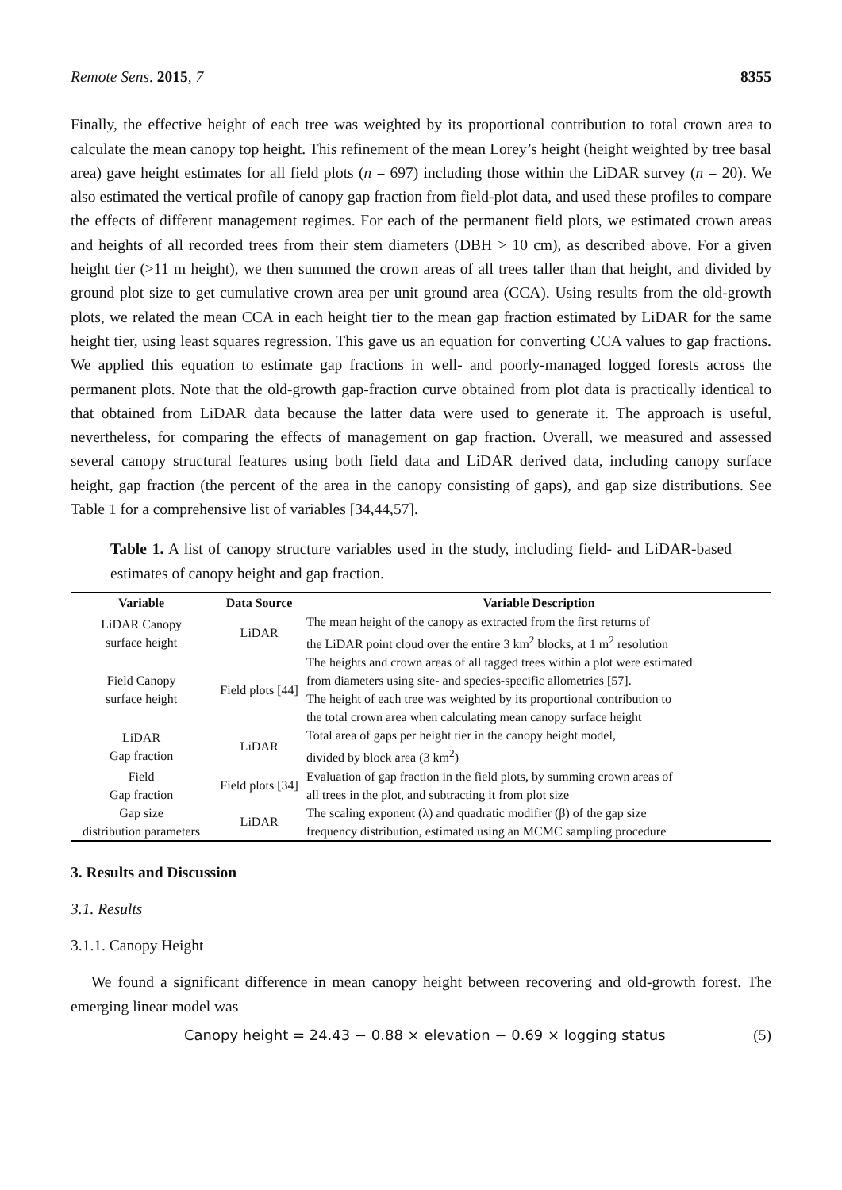Remote Sens. 2015, 7 8355
Finally, the effective height of each tree was weighted by its proportional contribution to total crown area to calculate the mean canopy top height. This refinement of the mean Lorey’s height (height weighted by tree basal area) gave height estimates for all field plots (n = 697) including those within the LiDAR survey (n = 20). We also estimated the vertical profile of canopy gap fraction from field-plot data, and used these profiles to compare the effects of different management regimes. For each of the permanent field plots, we estimated crown areas and heights of all recorded trees from their stem diameters (DBH > 10 cm), as described above. For a given height tier (>11 m height), we then summed the crown areas of all trees taller than that height, and divided by ground plot size to get cumulative crown area per unit ground area (CCA). Using results from the old-growth plots, we related the mean CCA in each height tier to the mean gap fraction estimated by LiDAR for the same height tier, using least squares regression. This gave us an equation for converting CCA values to gap fractions. We applied this equation to estimate gap fractions in well- and poorly-managed logged forests across the permanent plots. Note that the old-growth gap-fraction curve obtained from plot data is practically identical to that obtained from LiDAR data because the latter data were used to generate it. The approach is useful, nevertheless, for comparing the effects of management on gap fraction. Overall, we measured and assessed several canopy structural features using both field data and LiDAR derived data, including canopy surface height, gap fraction (the percent of the area in the canopy consisting of gaps), and gap size distributions. See Table 1 for a comprehensive list of variables [34,44,57].
Table 1. A list of canopy structure variables used in the study, including field- and LiDAR-based estimates of canopy height and gap fraction.
| Variable | Data Source | Variable Description |
| --- | --- | --- |
| LiDAR Canopy surface height | LiDAR | The mean height of the canopy as extracted from the first returns of the LiDAR point cloud over the entire 3 km<sup>2</sup> blocks, at 1 m<sup>2</sup> resolution |
| Field Canopy surface height | Field plots [44] | The heights and crown areas of all tagged trees within a plot were estimated from diameters using site- and species-specific allometries [57]. The height of each tree was weighted by its proportional contribution to the total crown area when calculating mean canopy surface height |
| LiDAR Gap fraction | LiDAR | Total area of gaps per height tier in the canopy height model, divided by block area (3 km<sup>2</sup>) |
| Field Gap fraction | Field plots [34] | Evaluation of gap fraction in the field plots, by summing crown areas of all trees in the plot, and subtracting it from plot size |
| Gap size distribution parameters | LiDAR | The scaling exponent (λ) and quadratic modifier (β) of the gap size frequency distribution, estimated using an MCMC sampling procedure |
3. Results and Discussion
3.1. Results
3.1.1. Canopy Height
We found a significant difference in mean canopy height between recovering and old-growth forest. The emerging linear model was
Canopy height = 24.43 − 0.88 × elevation − 0.69 × logging status (5)